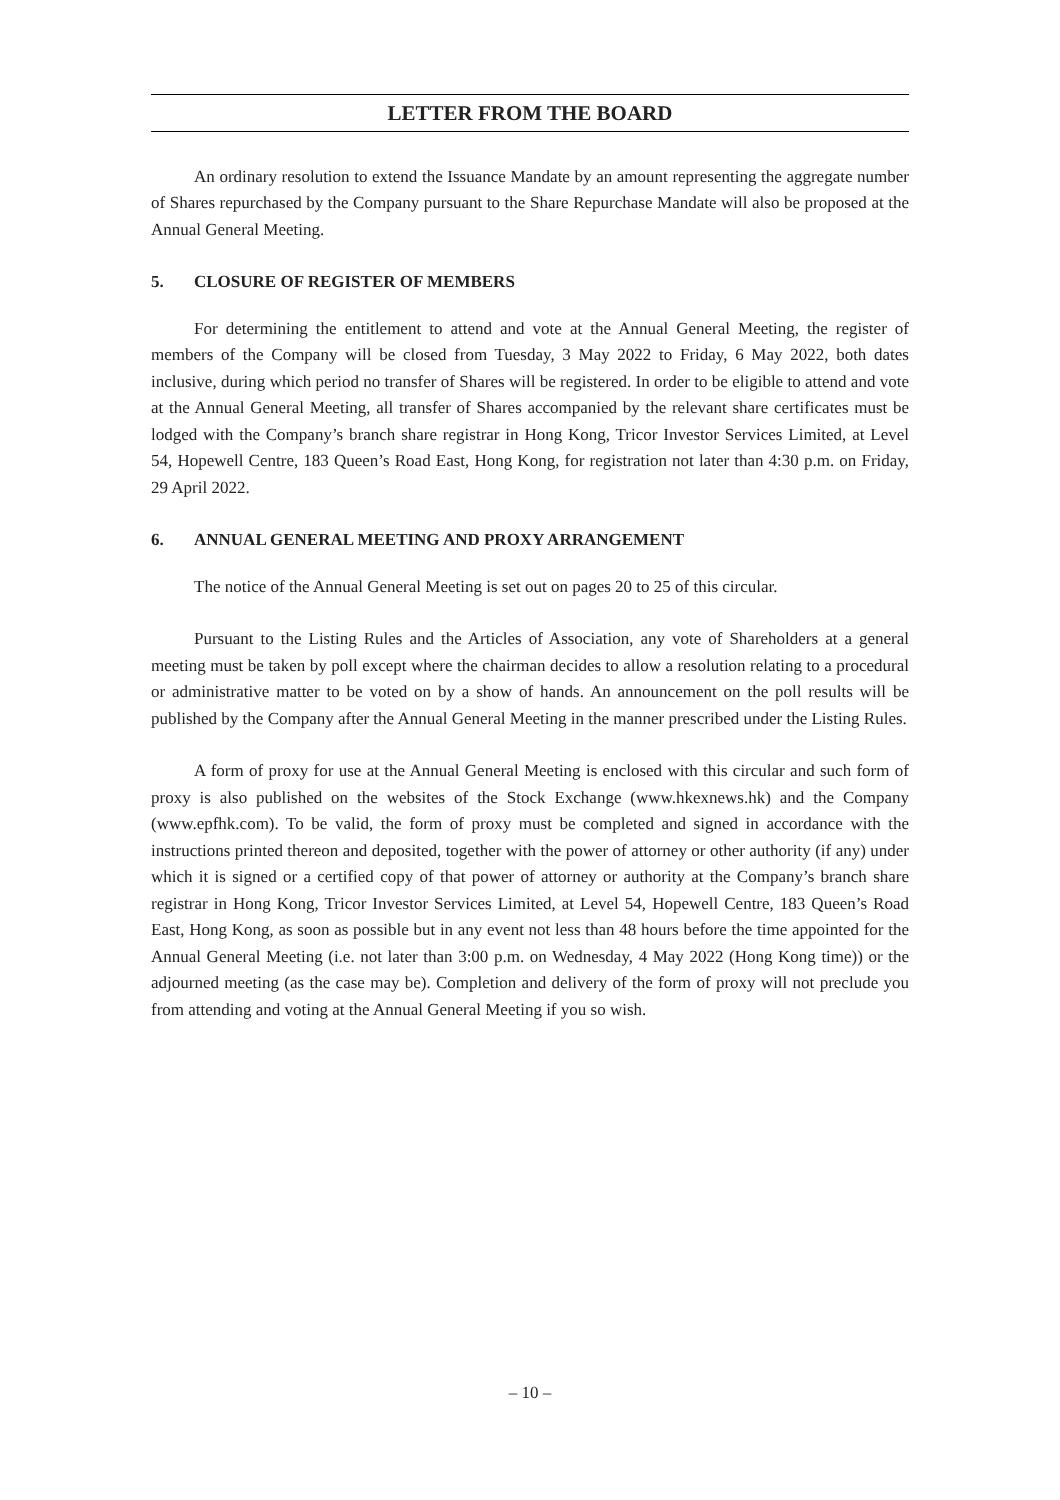LETTER FROM THE BOARD
An ordinary resolution to extend the Issuance Mandate by an amount representing the aggregate number of Shares repurchased by the Company pursuant to the Share Repurchase Mandate will also be proposed at the Annual General Meeting.
5. CLOSURE OF REGISTER OF MEMBERS
For determining the entitlement to attend and vote at the Annual General Meeting, the register of members of the Company will be closed from Tuesday, 3 May 2022 to Friday, 6 May 2022, both dates inclusive, during which period no transfer of Shares will be registered. In order to be eligible to attend and vote at the Annual General Meeting, all transfer of Shares accompanied by the relevant share certificates must be lodged with the Company’s branch share registrar in Hong Kong, Tricor Investor Services Limited, at Level 54, Hopewell Centre, 183 Queen’s Road East, Hong Kong, for registration not later than 4:30 p.m. on Friday, 29 April 2022.
6. ANNUAL GENERAL MEETING AND PROXY ARRANGEMENT
The notice of the Annual General Meeting is set out on pages 20 to 25 of this circular.
Pursuant to the Listing Rules and the Articles of Association, any vote of Shareholders at a general meeting must be taken by poll except where the chairman decides to allow a resolution relating to a procedural or administrative matter to be voted on by a show of hands. An announcement on the poll results will be published by the Company after the Annual General Meeting in the manner prescribed under the Listing Rules.
A form of proxy for use at the Annual General Meeting is enclosed with this circular and such form of proxy is also published on the websites of the Stock Exchange (www.hkexnews.hk) and the Company (www.epfhk.com). To be valid, the form of proxy must be completed and signed in accordance with the instructions printed thereon and deposited, together with the power of attorney or other authority (if any) under which it is signed or a certified copy of that power of attorney or authority at the Company’s branch share registrar in Hong Kong, Tricor Investor Services Limited, at Level 54, Hopewell Centre, 183 Queen’s Road East, Hong Kong, as soon as possible but in any event not less than 48 hours before the time appointed for the Annual General Meeting (i.e. not later than 3:00 p.m. on Wednesday, 4 May 2022 (Hong Kong time)) or the adjourned meeting (as the case may be). Completion and delivery of the form of proxy will not preclude you from attending and voting at the Annual General Meeting if you so wish.
– 10 –